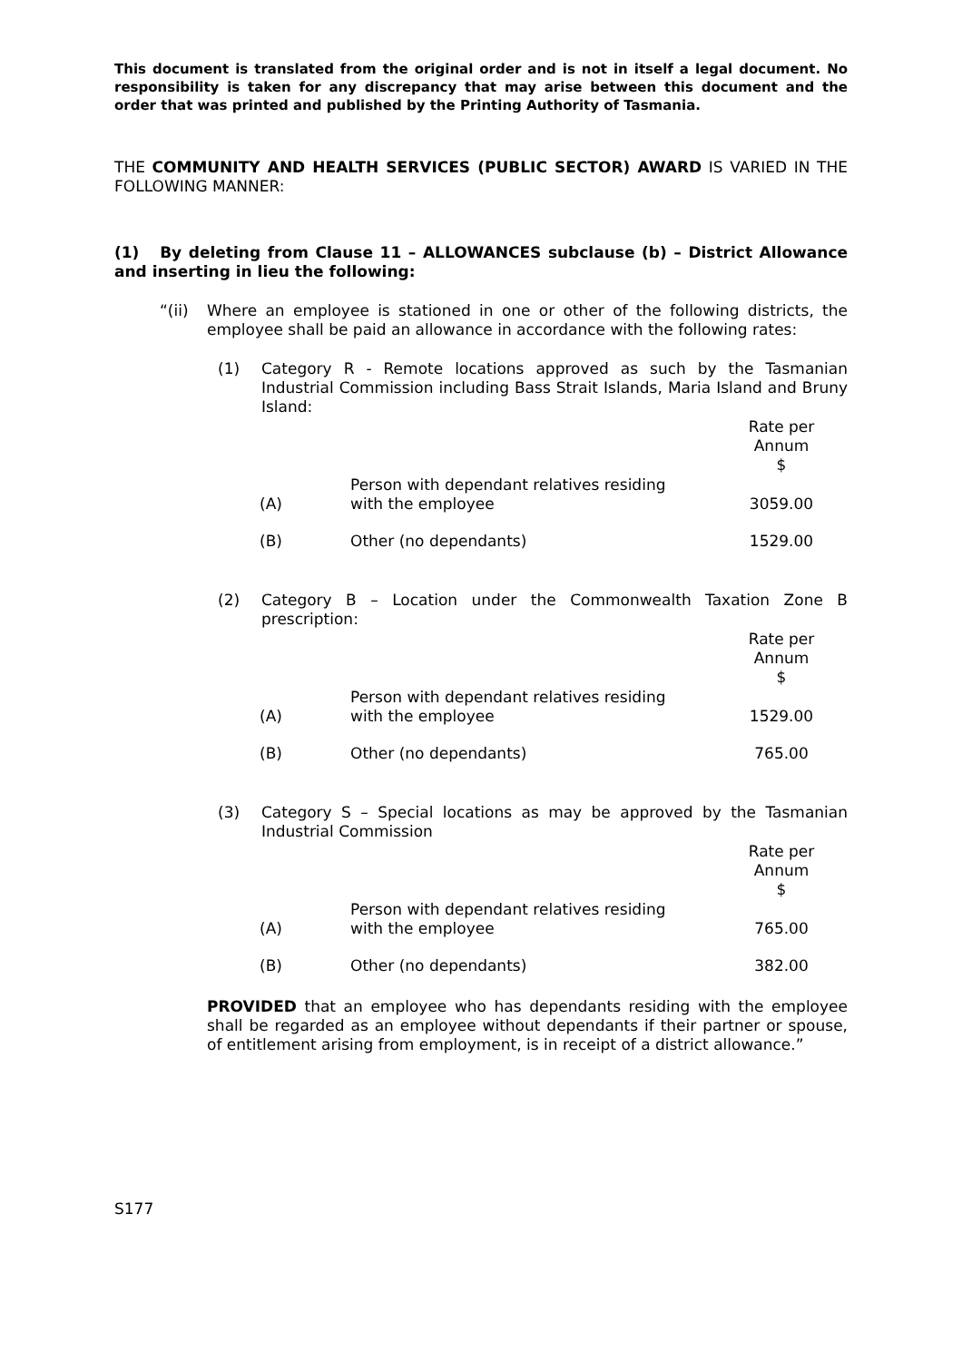This document is translated from the original order and is not in itself a legal document. No responsibility is taken for any discrepancy that may arise between this document and the order that was printed and published by the Printing Authority of Tasmania.
THE COMMUNITY AND HEALTH SERVICES (PUBLIC SECTOR) AWARD IS VARIED IN THE FOLLOWING MANNER:
(1) By deleting from Clause 11 – ALLOWANCES subclause (b) – District Allowance and inserting in lieu the following:
“(ii) Where an employee is stationed in one or other of the following districts, the employee shall be paid an allowance in accordance with the following rates:
(1) Category R - Remote locations approved as such by the Tasmanian Industrial Commission including Bass Strait Islands, Maria Island and Bruny Island:
| | | Rate per Annum $ |
| (A) | Person with dependant relatives residing with the employee | 3059.00 |
| (B) | Other (no dependants) | 1529.00 |
(2) Category B – Location under the Commonwealth Taxation Zone B prescription:
| | | Rate per Annum $ |
| (A) | Person with dependant relatives residing with the employee | 1529.00 |
| (B) | Other (no dependants) | 765.00 |
(3) Category S – Special locations as may be approved by the Tasmanian Industrial Commission
| | | Rate per Annum $ |
| (A) | Person with dependant relatives residing with the employee | 765.00 |
| (B) | Other (no dependants) | 382.00 |
PROVIDED that an employee who has dependants residing with the employee shall be regarded as an employee without dependants if their partner or spouse, of entitlement arising from employment, is in receipt of a district allowance.”
S177